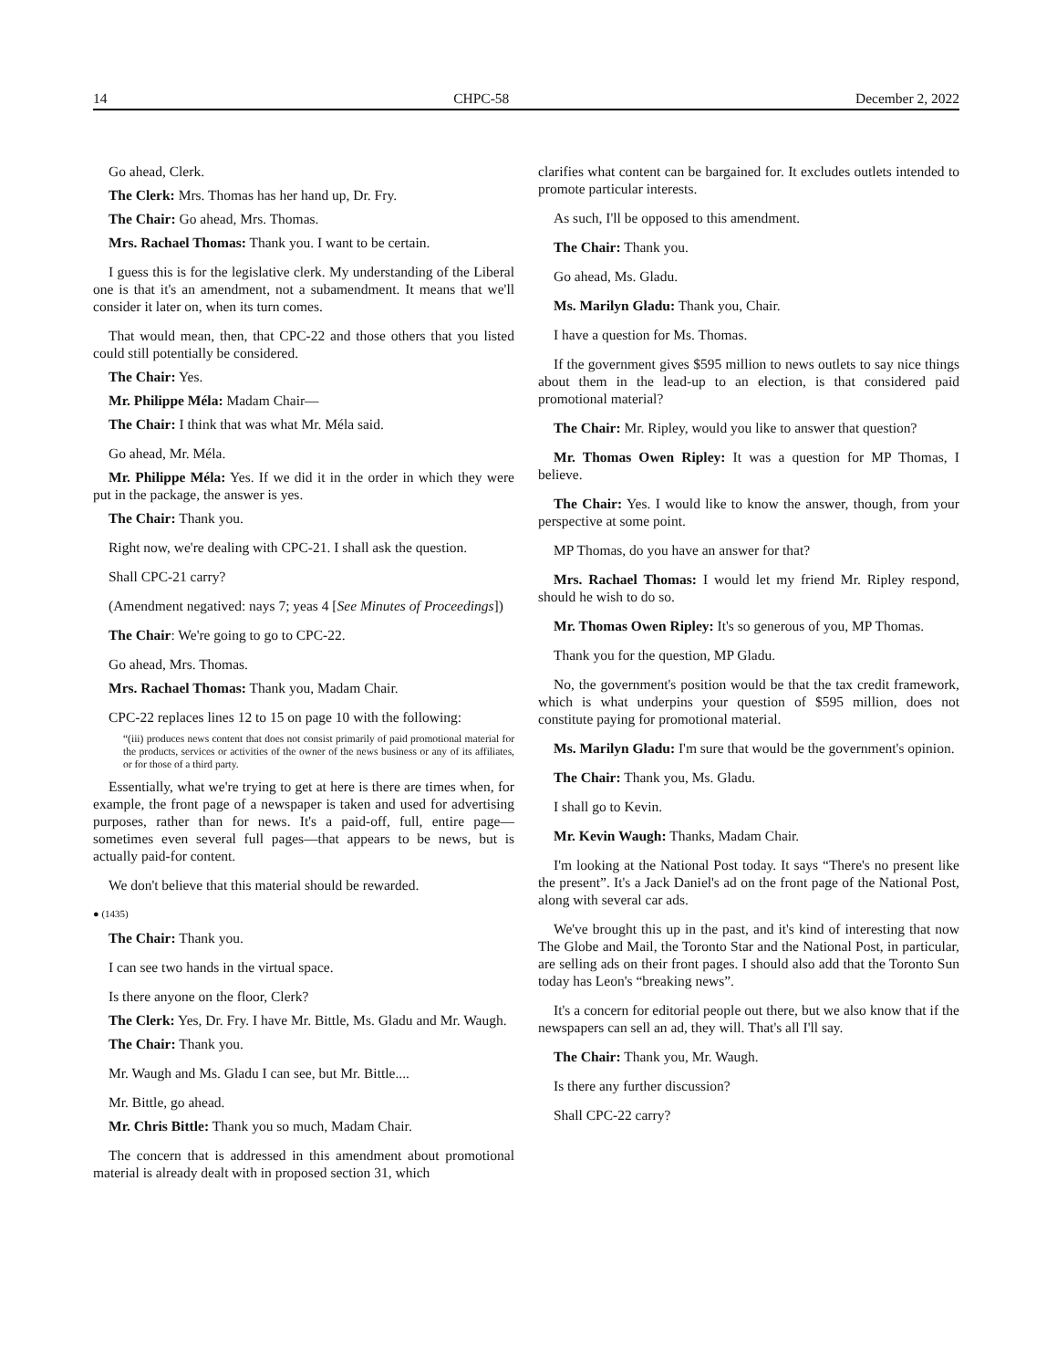14 CHPC-58 December 2, 2022
Go ahead, Clerk.
The Clerk: Mrs. Thomas has her hand up, Dr. Fry.
The Chair: Go ahead, Mrs. Thomas.
Mrs. Rachael Thomas: Thank you. I want to be certain.
I guess this is for the legislative clerk. My understanding of the Liberal one is that it's an amendment, not a subamendment. It means that we'll consider it later on, when its turn comes.
That would mean, then, that CPC-22 and those others that you listed could still potentially be considered.
The Chair: Yes.
Mr. Philippe Méla: Madam Chair—
The Chair: I think that was what Mr. Méla said.
Go ahead, Mr. Méla.
Mr. Philippe Méla: Yes. If we did it in the order in which they were put in the package, the answer is yes.
The Chair: Thank you.
Right now, we're dealing with CPC-21. I shall ask the question.
Shall CPC-21 carry?
(Amendment negatived: nays 7; yeas 4 [See Minutes of Proceedings])
The Chair: We're going to go to CPC-22.
Go ahead, Mrs. Thomas.
Mrs. Rachael Thomas: Thank you, Madam Chair.
CPC-22 replaces lines 12 to 15 on page 10 with the following:
“(iii) produces news content that does not consist primarily of paid promotional material for the products, services or activities of the owner of the news business or any of its affiliates, or for those of a third party.
Essentially, what we're trying to get at here is there are times when, for example, the front page of a newspaper is taken and used for advertising purposes, rather than for news. It's a paid-off, full, entire page—sometimes even several full pages—that appears to be news, but is actually paid-for content.
We don't believe that this material should be rewarded.
● (1435)
The Chair: Thank you.
I can see two hands in the virtual space.
Is there anyone on the floor, Clerk?
The Clerk: Yes, Dr. Fry. I have Mr. Bittle, Ms. Gladu and Mr. Waugh.
The Chair: Thank you.
Mr. Waugh and Ms. Gladu I can see, but Mr. Bittle....
Mr. Bittle, go ahead.
Mr. Chris Bittle: Thank you so much, Madam Chair.
The concern that is addressed in this amendment about promotional material is already dealt with in proposed section 31, which
clarifies what content can be bargained for. It excludes outlets intended to promote particular interests.
As such, I'll be opposed to this amendment.
The Chair: Thank you.
Go ahead, Ms. Gladu.
Ms. Marilyn Gladu: Thank you, Chair.
I have a question for Ms. Thomas.
If the government gives $595 million to news outlets to say nice things about them in the lead-up to an election, is that considered paid promotional material?
The Chair: Mr. Ripley, would you like to answer that question?
Mr. Thomas Owen Ripley: It was a question for MP Thomas, I believe.
The Chair: Yes. I would like to know the answer, though, from your perspective at some point.
MP Thomas, do you have an answer for that?
Mrs. Rachael Thomas: I would let my friend Mr. Ripley respond, should he wish to do so.
Mr. Thomas Owen Ripley: It's so generous of you, MP Thomas.
Thank you for the question, MP Gladu.
No, the government's position would be that the tax credit framework, which is what underpins your question of $595 million, does not constitute paying for promotional material.
Ms. Marilyn Gladu: I'm sure that would be the government's opinion.
The Chair: Thank you, Ms. Gladu.
I shall go to Kevin.
Mr. Kevin Waugh: Thanks, Madam Chair.
I'm looking at the National Post today. It says “There's no present like the present”. It's a Jack Daniel's ad on the front page of the National Post, along with several car ads.
We've brought this up in the past, and it's kind of interesting that now The Globe and Mail, the Toronto Star and the National Post, in particular, are selling ads on their front pages. I should also add that the Toronto Sun today has Leon's “breaking news”.
It's a concern for editorial people out there, but we also know that if the newspapers can sell an ad, they will. That's all I'll say.
The Chair: Thank you, Mr. Waugh.
Is there any further discussion?
Shall CPC-22 carry?